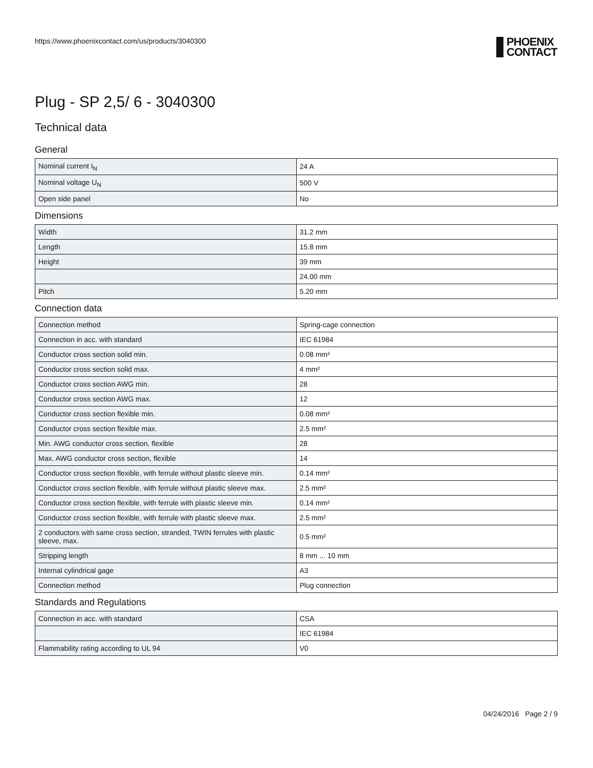https://www.phoenixcontact.com/us/products/3040300
PHOENIX
CONTACT
Plug - SP 2,5/ 6 - 3040300
Technical data
General
| Nominal current I<sub>N</sub> | 24 A |
| Nominal voltage U<sub>N</sub> | 500 V |
| Open side panel | No |
Dimensions
| Width | 31.2 mm |
| Length | 15.8 mm |
| Height | 39 mm |
| | 24.00 mm |
| Pitch | 5.20 mm |
Connection data
| Connection method | Spring-cage connection |
| Connection in acc. with standard | IEC 61984 |
| Conductor cross section solid min. | 0.08 mm² |
| Conductor cross section solid max. | 4 mm² |
| Conductor cross section AWG min. | 28 |
| Conductor cross section AWG max. | 12 |
| Conductor cross section flexible min. | 0.08 mm² |
| Conductor cross section flexible max. | 2.5 mm² |
| Min. AWG conductor cross section, flexible | 28 |
| Max. AWG conductor cross section, flexible | 14 |
| Conductor cross section flexible, with ferrule without plastic sleeve min. | 0.14 mm² |
| Conductor cross section flexible, with ferrule without plastic sleeve max. | 2.5 mm² |
| Conductor cross section flexible, with ferrule with plastic sleeve min. | 0.14 mm² |
| Conductor cross section flexible, with ferrule with plastic sleeve max. | 2.5 mm² |
| 2 conductors with same cross section, stranded, TWIN ferrules with plastic sleeve, max. | 0.5 mm² |
| Stripping length | 8 mm ... 10 mm |
| Internal cylindrical gage | A3 |
| Connection method | Plug connection |
Standards and Regulations
| Connection in acc. with standard | CSA |
| | IEC 61984 |
| Flammability rating according to UL 94 | V0 |
04/24/2016 Page 2 / 9